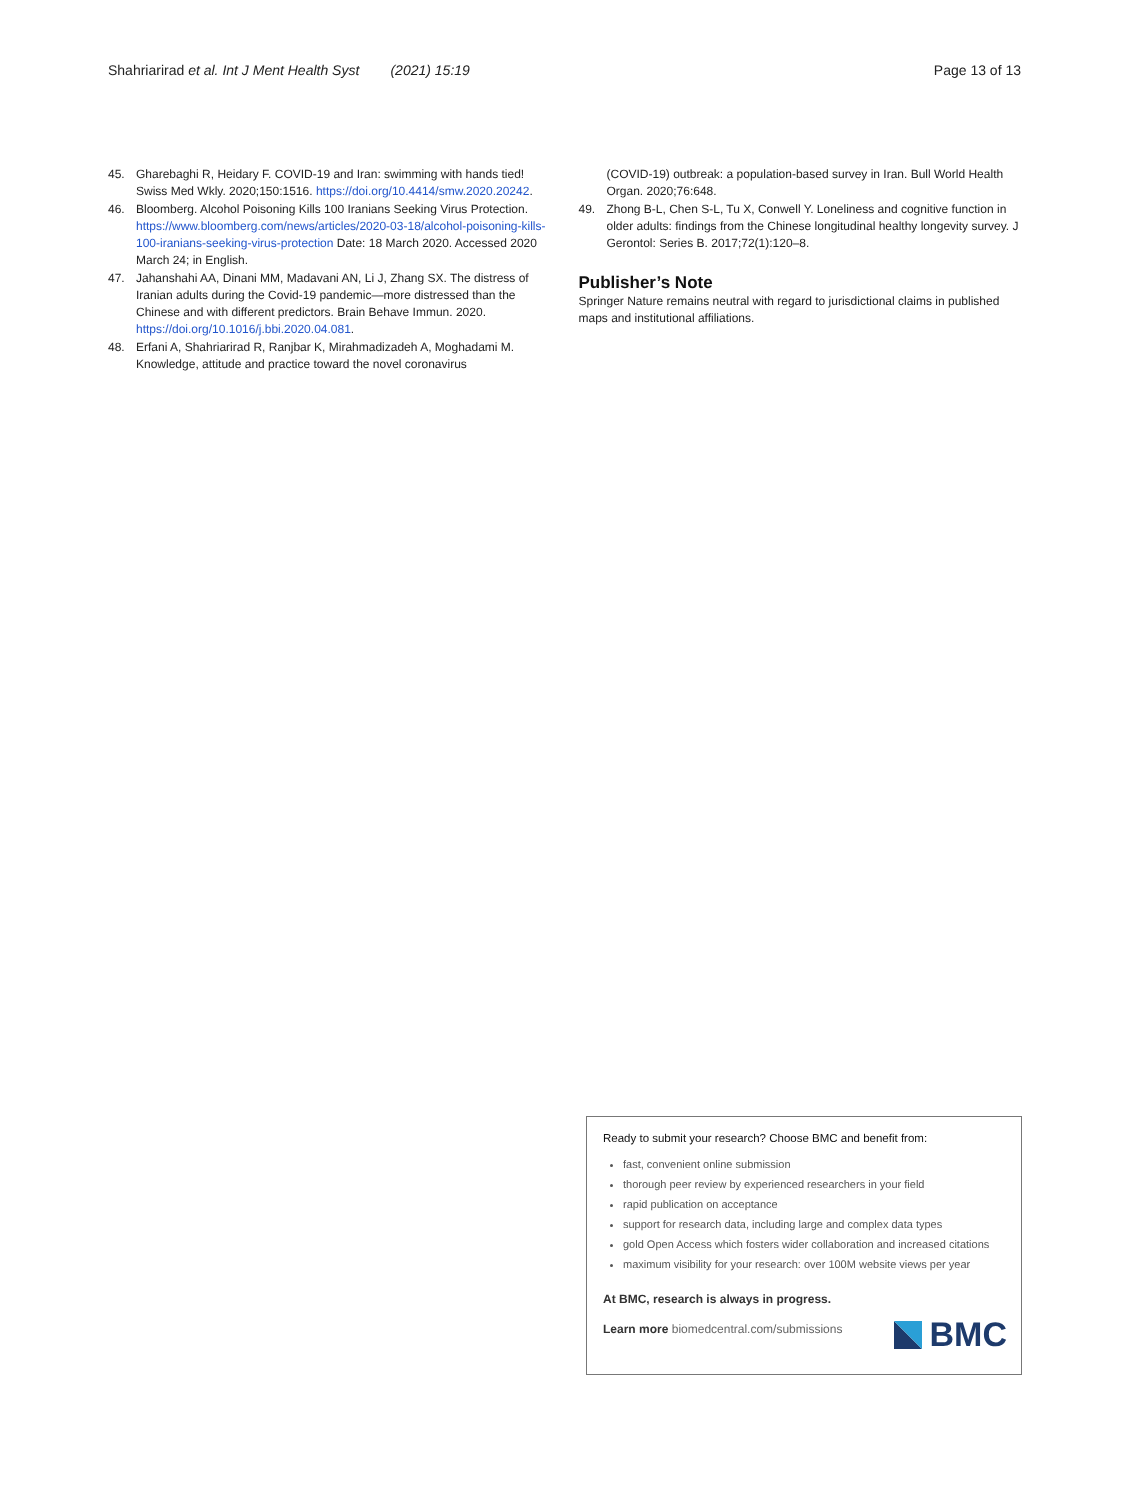Shahriarirad et al. Int J Ment Health Syst (2021) 15:19
Page 13 of 13
45. Gharebaghi R, Heidary F. COVID-19 and Iran: swimming with hands tied! Swiss Med Wkly. 2020;150:1516. https://doi.org/10.4414/smw.2020.20242.
46. Bloomberg. Alcohol Poisoning Kills 100 Iranians Seeking Virus Protection. https://www.bloomberg.com/news/articles/2020-03-18/alcohol-poisoning-kills-100-iranians-seeking-virus-protection Date: 18 March 2020. Accessed 2020 March 24; in English.
47. Jahanshahi AA, Dinani MM, Madavani AN, Li J, Zhang SX. The distress of Iranian adults during the Covid-19 pandemic—more distressed than the Chinese and with different predictors. Brain Behave Immun. 2020. https://doi.org/10.1016/j.bbi.2020.04.081.
48. Erfani A, Shahriarirad R, Ranjbar K, Mirahmadizadeh A, Moghadami M. Knowledge, attitude and practice toward the novel coronavirus
(COVID-19) outbreak: a population-based survey in Iran. Bull World Health Organ. 2020;76:648.
49. Zhong B-L, Chen S-L, Tu X, Conwell Y. Loneliness and cognitive function in older adults: findings from the Chinese longitudinal healthy longevity survey. J Gerontol: Series B. 2017;72(1):120–8.
Publisher’s Note
Springer Nature remains neutral with regard to jurisdictional claims in published maps and institutional affiliations.
Ready to submit your research? Choose BMC and benefit from:
fast, convenient online submission
thorough peer review by experienced researchers in your field
rapid publication on acceptance
support for research data, including large and complex data types
gold Open Access which fosters wider collaboration and increased citations
maximum visibility for your research: over 100M website views per year
At BMC, research is always in progress.
Learn more biomedcentral.com/submissions
BMC